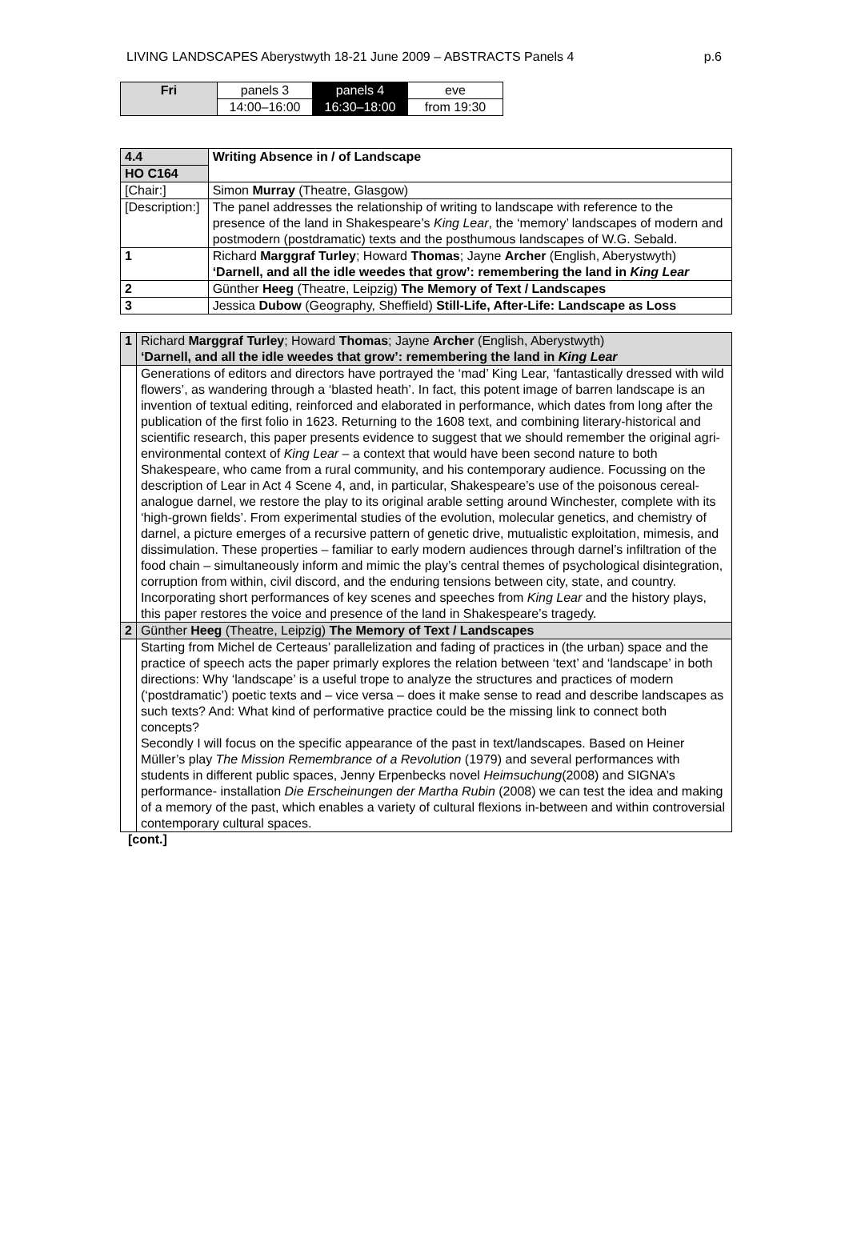LIVING LANDSCAPES Aberystwyth 18-21 June 2009 – ABSTRACTS Panels 4 p.6
| Fri | panels 3 | panels 4 | eve |
| | 14:00–16:00 | 16:30–18:00 | from 19:30 |
| 4.4 | | Writing Absence in / of Landscape |
| HO C164 | | |
| [Chair:] | | Simon Murray (Theatre, Glasgow) |
| [Description:] | | The panel addresses the relationship of writing to landscape with reference to the presence of the land in Shakespeare’s King Lear , the ‘memory’ landscapes of modern and postmodern (postdramatic) texts and the posthumous landscapes of W.G. Sebald. |
| 1 | Richard Marggraf Turley ; Howard Thomas ; Jayne Archer (English, Aberystwyth) ‘Darnell, and all the idle weedes that grow’: remembering the land in King Lear | |
| 2 | Günther Heeg (Theatre, Leipzig) The Memory of Text / Landscapes | |
| 3 | Jessica Dubow (Geography, Sheffield) Still-Life, After-Life: Landscape as Loss | |
| 1 | Richard Marggraf Turley ; Howard Thomas ; Jayne Archer (English, Aberystwyth) ‘Darnell, and all the idle weedes that grow’: remembering the land in King Lear |
| | Generations of editors and directors have portrayed the ‘mad’ King Lear, ‘fantastically dressed with wild flowers’, as wandering through a ‘blasted heath’. In fact, this potent image of barren landscape is an invention of textual editing, reinforced and elaborated in performance, which dates from long after the publication of the first folio in 1623. Returning to the 1608 text, and combining literary-historical and scientific research, this paper presents evidence to suggest that we should remember the original agri-environmental context of King Lear – a context that would have been second nature to both Shakespeare, who came from a rural community, and his contemporary audience. Focussing on the description of Lear in Act 4 Scene 4, and, in particular, Shakespeare’s use of the poisonous cereal-analogue darnel, we restore the play to its original arable setting around Winchester, complete with its ‘high-grown fields’. From experimental studies of the evolution, molecular genetics, and chemistry of darnel, a picture emerges of a recursive pattern of genetic drive, mutualistic exploitation, mimesis, and dissimulation. These properties – familiar to early modern audiences through darnel’s infiltration of the food chain – simultaneously inform and mimic the play’s central themes of psychological disintegration, corruption from within, civil discord, and the enduring tensions between city, state, and country. Incorporating short performances of key scenes and speeches from King Lear and the history plays, this paper restores the voice and presence of the land in Shakespeare’s tragedy. |
| 2 | Günther Heeg (Theatre, Leipzig) The Memory of Text / Landscapes |
| | Starting from Michel de Certeaus’ parallelization and fading of practices in (the urban) space and the practice of speech acts the paper primarly explores the relation between ‘text’ and ‘landscape’ in both directions: Why ‘landscape’ is a useful trope to analyze the structures and practices of modern (‘postdramatic’) poetic texts and – vice versa – does it make sense to read and describe landscapes as such texts? And: What kind of performative practice could be the missing link to connect both concepts? Secondly I will focus on the specific appearance of the past in text/landscapes. Based on Heiner Müller’s play The Mission Remembrance of a Revolution (1979) and several performances with students in different public spaces, Jenny Erpenbecks novel Heimsuchung (2008) and SIGNA’s performance- installation Die Erscheinungen der Martha Rubin (2008) we can test the idea and making of a memory of the past, which enables a variety of cultural flexions in-between and within controversial contemporary cultural spaces. |
[cont.]